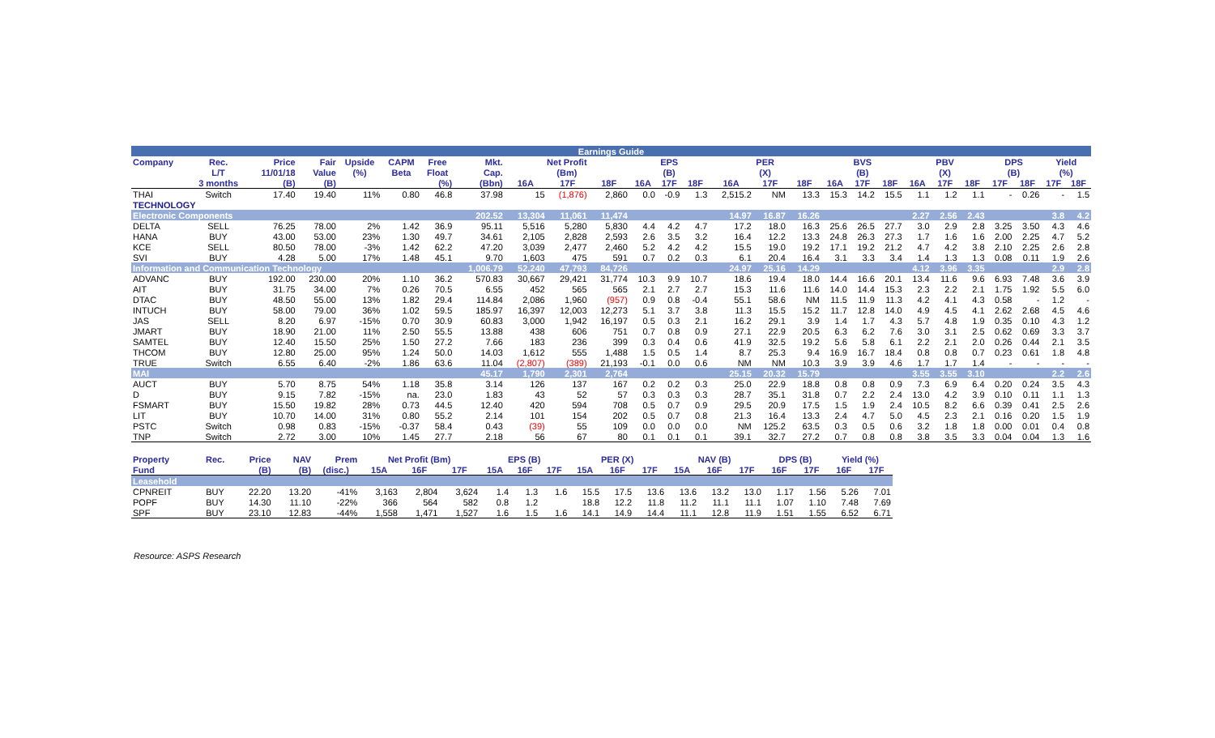| Earnings Guide | | | | | | | | | | | | | | | | | | | | | | | | | | |
| Company | Rec. | Price | Fair | Upside | CAPM | Free | Mkt. | Net Profit | | | EPS | | | PER | | | BVS | | | PBV | | | DPS | | Yield | |
| | L/T | 11/01/18 | Value | (%) | Beta | Float | Cap. | (Bm) | | | (B) | | | (X) | | | (B) | | | (X) | | | (B) | | (%) | |
| | 3 months | (B) | (B) | | | (%) | (Bbn) | 16A | 17F | 18F | 16A | 17F | 18F | 16A | 17F | 18F | 16A | 17F | 18F | 16A | 17F | 18F | 17F | 18F | 17F | 18F |
| THAI | Switch | 17.40 | 19.40 | 11% | 0.80 | 46.8 | 37.98 | 15 | (1,876) | 2,860 | 0.0 | -0.9 | 1.3 | 2,515.2 | NM | 13.3 | 15.3 | 14.2 | 15.5 | 1.1 | 1.2 | 1.1 | - | 0.26 | - | 1.5 |
| TECHNOLOGY | | | | | | | | | | | | | | | | | | | | | | | | | | |
| Electronic Components | | | | | | | 202.52 | 13,304 | 11,061 | 11,474 | | | | 14.97 | 16.87 | 16.26 | | | | 2.27 | 2.56 | 2.43 | | | 3.8 | 4.2 |
| DELTA | SELL | 76.25 | 78.00 | 2% | 1.42 | 36.9 | 95.11 | 5,516 | 5,280 | 5,830 | 4.4 | 4.2 | 4.7 | 17.2 | 18.0 | 16.3 | 25.6 | 26.5 | 27.7 | 3.0 | 2.9 | 2.8 | 3.25 | 3.50 | 4.3 | 4.6 |
| HANA | BUY | 43.00 | 53.00 | 23% | 1.30 | 49.7 | 34.61 | 2,105 | 2,828 | 2,593 | 2.6 | 3.5 | 3.2 | 16.4 | 12.2 | 13.3 | 24.8 | 26.3 | 27.3 | 1.7 | 1.6 | 1.6 | 2.00 | 2.25 | 4.7 | 5.2 |
| KCE | SELL | 80.50 | 78.00 | -3% | 1.42 | 62.2 | 47.20 | 3,039 | 2,477 | 2,460 | 5.2 | 4.2 | 4.2 | 15.5 | 19.0 | 19.2 | 17.1 | 19.2 | 21.2 | 4.7 | 4.2 | 3.8 | 2.10 | 2.25 | 2.6 | 2.8 |
| SVI | BUY | 4.28 | 5.00 | 17% | 1.48 | 45.1 | 9.70 | 1,603 | 475 | 591 | 0.7 | 0.2 | 0.3 | 6.1 | 20.4 | 16.4 | 3.1 | 3.3 | 3.4 | 1.4 | 1.3 | 1.3 | 0.08 | 0.11 | 1.9 | 2.6 |
| Information and Communication Technology | | | | | | | 1,006.79 | 52,240 | 47,793 | 84,726 | | | | 24.97 | 25.16 | 14.29 | | | | 4.12 | 3.96 | 3.35 | | | 2.9 | 2.8 |
| ADVANC | BUY | 192.00 | 230.00 | 20% | 1.10 | 36.2 | 570.83 | 30,667 | 29,421 | 31,774 | 10.3 | 9.9 | 10.7 | 18.6 | 19.4 | 18.0 | 14.4 | 16.6 | 20.1 | 13.4 | 11.6 | 9.6 | 6.93 | 7.48 | 3.6 | 3.9 |
| AIT | BUY | 31.75 | 34.00 | 7% | 0.26 | 70.5 | 6.55 | 452 | 565 | 565 | 2.1 | 2.7 | 2.7 | 15.3 | 11.6 | 11.6 | 14.0 | 14.4 | 15.3 | 2.3 | 2.2 | 2.1 | 1.75 | 1.92 | 5.5 | 6.0 |
| DTAC | BUY | 48.50 | 55.00 | 13% | 1.82 | 29.4 | 114.84 | 2,086 | 1,960 | (957) | 0.9 | 0.8 | -0.4 | 55.1 | 58.6 | NM | 11.5 | 11.9 | 11.3 | 4.2 | 4.1 | 4.3 | 0.58 | - | 1.2 | - |
| INTUCH | BUY | 58.00 | 79.00 | 36% | 1.02 | 59.5 | 185.97 | 16,397 | 12,003 | 12,273 | 5.1 | 3.7 | 3.8 | 11.3 | 15.5 | 15.2 | 11.7 | 12.8 | 14.0 | 4.9 | 4.5 | 4.1 | 2.62 | 2.68 | 4.5 | 4.6 |
| JAS | SELL | 8.20 | 6.97 | -15% | 0.70 | 30.9 | 60.83 | 3,000 | 1,942 | 16,197 | 0.5 | 0.3 | 2.1 | 16.2 | 29.1 | 3.9 | 1.4 | 1.7 | 4.3 | 5.7 | 4.8 | 1.9 | 0.35 | 0.10 | 4.3 | 1.2 |
| JMART | BUY | 18.90 | 21.00 | 11% | 2.50 | 55.5 | 13.88 | 438 | 606 | 751 | 0.7 | 0.8 | 0.9 | 27.1 | 22.9 | 20.5 | 6.3 | 6.2 | 7.6 | 3.0 | 3.1 | 2.5 | 0.62 | 0.69 | 3.3 | 3.7 |
| SAMTEL | BUY | 12.40 | 15.50 | 25% | 1.50 | 27.2 | 7.66 | 183 | 236 | 399 | 0.3 | 0.4 | 0.6 | 41.9 | 32.5 | 19.2 | 5.6 | 5.8 | 6.1 | 2.2 | 2.1 | 2.0 | 0.26 | 0.44 | 2.1 | 3.5 |
| THCOM | BUY | 12.80 | 25.00 | 95% | 1.24 | 50.0 | 14.03 | 1,612 | 555 | 1,488 | 1.5 | 0.5 | 1.4 | 8.7 | 25.3 | 9.4 | 16.9 | 16.7 | 18.4 | 0.8 | 0.8 | 0.7 | 0.23 | 0.61 | 1.8 | 4.8 |
| TRUE | Switch | 6.55 | 6.40 | -2% | 1.86 | 63.6 | 11.04 | (2,807) | (389) | 21,193 | -0.1 | 0.0 | 0.6 | NM | NM | 10.3 | 3.9 | 3.9 | 4.6 | 1.7 | 1.7 | 1.4 | - | - | - | - |
| MAI | | | | | | | 45.17 | 1,790 | 2,301 | 2,764 | | | | 25.15 | 20.32 | 15.79 | | | | 3.55 | 3.55 | 3.10 | | | 2.2 | 2.6 |
| AUCT | BUY | 5.70 | 8.75 | 54% | 1.18 | 35.8 | 3.14 | 126 | 137 | 167 | 0.2 | 0.2 | 0.3 | 25.0 | 22.9 | 18.8 | 0.8 | 0.8 | 0.9 | 7.3 | 6.9 | 6.4 | 0.20 | 0.24 | 3.5 | 4.3 |
| D | BUY | 9.15 | 7.82 | -15% | na. | 23.0 | 1.83 | 43 | 52 | 57 | 0.3 | 0.3 | 0.3 | 28.7 | 35.1 | 31.8 | 0.7 | 2.2 | 2.4 | 13.0 | 4.2 | 3.9 | 0.10 | 0.11 | 1.1 | 1.3 |
| FSMART | BUY | 15.50 | 19.82 | 28% | 0.73 | 44.5 | 12.40 | 420 | 594 | 708 | 0.5 | 0.7 | 0.9 | 29.5 | 20.9 | 17.5 | 1.5 | 1.9 | 2.4 | 10.5 | 8.2 | 6.6 | 0.39 | 0.41 | 2.5 | 2.6 |
| LIT | BUY | 10.70 | 14.00 | 31% | 0.80 | 55.2 | 2.14 | 101 | 154 | 202 | 0.5 | 0.7 | 0.8 | 21.3 | 16.4 | 13.3 | 2.4 | 4.7 | 5.0 | 4.5 | 2.3 | 2.1 | 0.16 | 0.20 | 1.5 | 1.9 |
| PSTC | Switch | 0.98 | 0.83 | -15% | -0.37 | 58.4 | 0.43 | (39) | 55 | 109 | 0.0 | 0.0 | 0.0 | NM | 125.2 | 63.5 | 0.3 | 0.5 | 0.6 | 3.2 | 1.8 | 1.8 | 0.00 | 0.01 | 0.4 | 0.8 |
| TNP | Switch | 2.72 | 3.00 | 10% | 1.45 | 27.7 | 2.18 | 56 | 67 | 80 | 0.1 | 0.1 | 0.1 | 39.1 | 32.7 | 27.2 | 0.7 | 0.8 | 0.8 | 3.8 | 3.5 | 3.3 | 0.04 | 0.04 | 1.3 | 1.6 |
| Property | Rec. | Price | NAV | Prem | Net Profit (Bm) | | | EPS (B) | | | PER (X) | | | NAV (B) | | | DPS (B) | | Yield (%) | |
| --- | --- | --- | --- | --- | --- | --- | --- | --- | --- | --- | --- | --- | --- | --- | --- | --- | --- | --- | --- | --- |
| Fund | | (B) | (B) | (disc.) | 15A | 16F | 17F | 15A | 16F | 17F | 15A | 16F | 17F | 15A | 16F | 17F | 16F | 17F | 16F | 17F |
| Leasehold | | | | | | | | | | | | | | | | | | | | |
| CPNREIT | BUY | 22.20 | 13.20 | -41% | 3,163 | 2,804 | 3,624 | 1.4 | 1.3 | 1.6 | 15.5 | 17.5 | 13.6 | 13.6 | 13.2 | 13.0 | 1.17 | 1.56 | 5.26 | 7.01 |
| POPF | BUY | 14.30 | 11.10 | -22% | 366 | 564 | 582 | 0.8 | 1.2 | | 18.8 | 12.2 | 11.8 | 11.2 | 11.1 | 11.1 | 1.07 | 1.10 | 7.48 | 7.69 |
| SPF | BUY | 23.10 | 12.83 | -44% | 1,558 | 1,471 | 1,527 | 1.6 | 1.5 | 1.6 | 14.1 | 14.9 | 14.4 | 11.1 | 12.8 | 11.9 | 1.51 | 1.55 | 6.52 | 6.71 |
Resource: ASPS Research